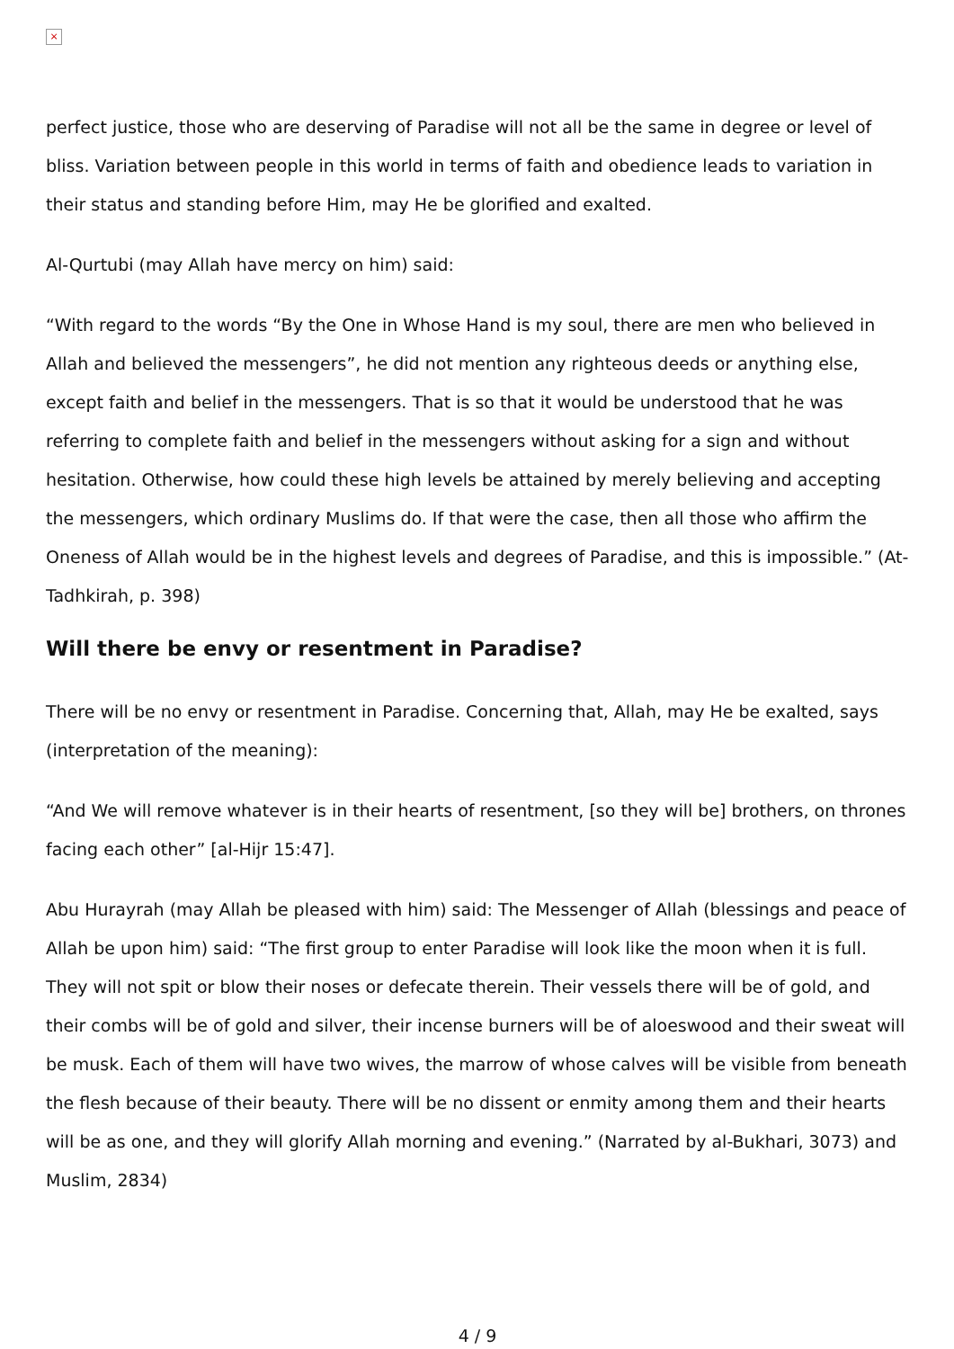×
perfect justice, those who are deserving of Paradise will not all be the same in degree or level of bliss. Variation between people in this world in terms of faith and obedience leads to variation in their status and standing before Him, may He be glorified and exalted.
Al-Qurtubi (may Allah have mercy on him) said:
“With regard to the words “By the One in Whose Hand is my soul, there are men who believed in Allah and believed the messengers”, he did not mention any righteous deeds or anything else, except faith and belief in the messengers. That is so that it would be understood that he was referring to complete faith and belief in the messengers without asking for a sign and without hesitation. Otherwise, how could these high levels be attained by merely believing and accepting the messengers, which ordinary Muslims do. If that were the case, then all those who affirm the Oneness of Allah would be in the highest levels and degrees of Paradise, and this is impossible.” (At-Tadhkirah, p. 398)
Will there be envy or resentment in Paradise?
There will be no envy or resentment in Paradise. Concerning that, Allah, may He be exalted, says (interpretation of the meaning):
“And We will remove whatever is in their hearts of resentment, [so they will be] brothers, on thrones facing each other” [al-Hijr 15:47].
Abu Hurayrah (may Allah be pleased with him) said: The Messenger of Allah (blessings and peace of Allah be upon him) said: “The first group to enter Paradise will look like the moon when it is full. They will not spit or blow their noses or defecate therein. Their vessels there will be of gold, and their combs will be of gold and silver, their incense burners will be of aloeswood and their sweat will be musk. Each of them will have two wives, the marrow of whose calves will be visible from beneath the flesh because of their beauty. There will be no dissent or enmity among them and their hearts will be as one, and they will glorify Allah morning and evening.” (Narrated by al-Bukhari, 3073) and Muslim, 2834)
4 / 9